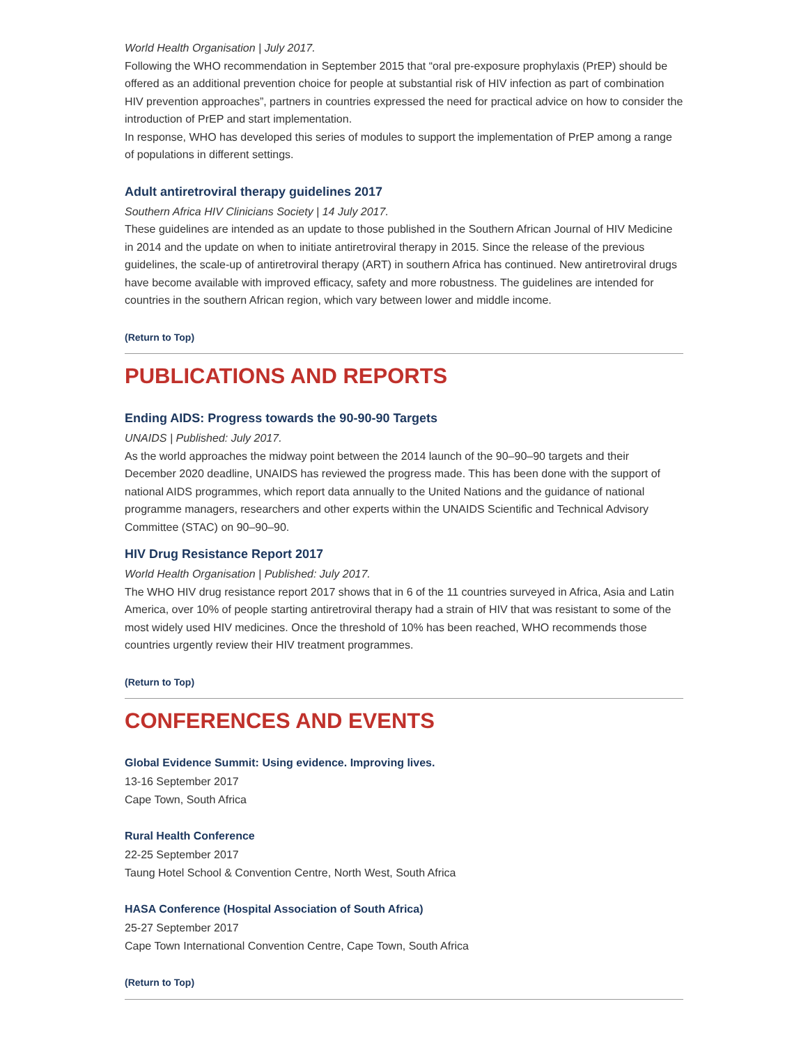World Health Organisation | July 2017.
Following the WHO recommendation in September 2015 that “oral pre-exposure prophylaxis (PrEP) should be offered as an additional prevention choice for people at substantial risk of HIV infection as part of combination HIV prevention approaches”, partners in countries expressed the need for practical advice on how to consider the introduction of PrEP and start implementation.
In response, WHO has developed this series of modules to support the implementation of PrEP among a range of populations in different settings.
Adult antiretroviral therapy guidelines 2017
Southern Africa HIV Clinicians Society | 14 July 2017.
These guidelines are intended as an update to those published in the Southern African Journal of HIV Medicine in 2014 and the update on when to initiate antiretroviral therapy in 2015. Since the release of the previous guidelines, the scale-up of antiretroviral therapy (ART) in southern Africa has continued. New antiretroviral drugs have become available with improved efficacy, safety and more robustness. The guidelines are intended for countries in the southern African region, which vary between lower and middle income.
(Return to Top)
PUBLICATIONS AND REPORTS
Ending AIDS: Progress towards the 90-90-90 Targets
UNAIDS | Published: July 2017.
As the world approaches the midway point between the 2014 launch of the 90–90–90 targets and their December 2020 deadline, UNAIDS has reviewed the progress made. This has been done with the support of national AIDS programmes, which report data annually to the United Nations and the guidance of national programme managers, researchers and other experts within the UNAIDS Scientific and Technical Advisory Committee (STAC) on 90–90–90.
HIV Drug Resistance Report 2017
World Health Organisation | Published: July 2017.
The WHO HIV drug resistance report 2017 shows that in 6 of the 11 countries surveyed in Africa, Asia and Latin America, over 10% of people starting antiretroviral therapy had a strain of HIV that was resistant to some of the most widely used HIV medicines. Once the threshold of 10% has been reached, WHO recommends those countries urgently review their HIV treatment programmes.
(Return to Top)
CONFERENCES AND EVENTS
Global Evidence Summit: Using evidence. Improving lives.
13-16 September 2017
Cape Town, South Africa
Rural Health Conference
22-25 September 2017
Taung Hotel School & Convention Centre, North West, South Africa
HASA Conference (Hospital Association of South Africa)
25-27 September 2017
Cape Town International Convention Centre, Cape Town, South Africa
(Return to Top)